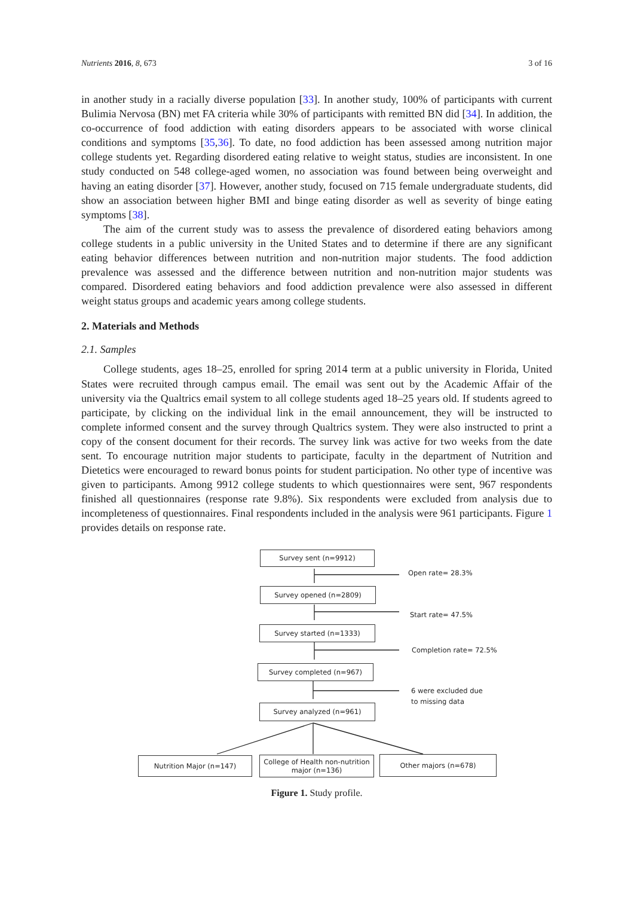Nutrients 2016, 8, 673 3 of 16
in another study in a racially diverse population [33]. In another study, 100% of participants with current Bulimia Nervosa (BN) met FA criteria while 30% of participants with remitted BN did [34]. In addition, the co-occurrence of food addiction with eating disorders appears to be associated with worse clinical conditions and symptoms [35,36]. To date, no food addiction has been assessed among nutrition major college students yet. Regarding disordered eating relative to weight status, studies are inconsistent. In one study conducted on 548 college-aged women, no association was found between being overweight and having an eating disorder [37]. However, another study, focused on 715 female undergraduate students, did show an association between higher BMI and binge eating disorder as well as severity of binge eating symptoms [38].
The aim of the current study was to assess the prevalence of disordered eating behaviors among college students in a public university in the United States and to determine if there are any significant eating behavior differences between nutrition and non-nutrition major students. The food addiction prevalence was assessed and the difference between nutrition and non-nutrition major students was compared. Disordered eating behaviors and food addiction prevalence were also assessed in different weight status groups and academic years among college students.
2. Materials and Methods
2.1. Samples
College students, ages 18–25, enrolled for spring 2014 term at a public university in Florida, United States were recruited through campus email. The email was sent out by the Academic Affair of the university via the Qualtrics email system to all college students aged 18–25 years old. If students agreed to participate, by clicking on the individual link in the email announcement, they will be instructed to complete informed consent and the survey through Qualtrics system. They were also instructed to print a copy of the consent document for their records. The survey link was active for two weeks from the date sent. To encourage nutrition major students to participate, faculty in the department of Nutrition and Dietetics were encouraged to reward bonus points for student participation. No other type of incentive was given to participants. Among 9912 college students to which questionnaires were sent, 967 respondents finished all questionnaires (response rate 9.8%). Six respondents were excluded from analysis due to incompleteness of questionnaires. Final respondents included in the analysis were 961 participants. Figure 1 provides details on response rate.
Survey sent (n=9912)
Open rate= 28.3%
Survey opened (n=2809)
Start rate= 47.5%
Survey started (n=1333)
Completion rate= 72.5%
Survey completed (n=967)
6 were excluded due
to missing data
Survey analyzed (n=961)
Nutrition Major (n=147)
College of Health non-nutrition major (n=136)
Other majors (n=678)
Figure 1. Study profile.